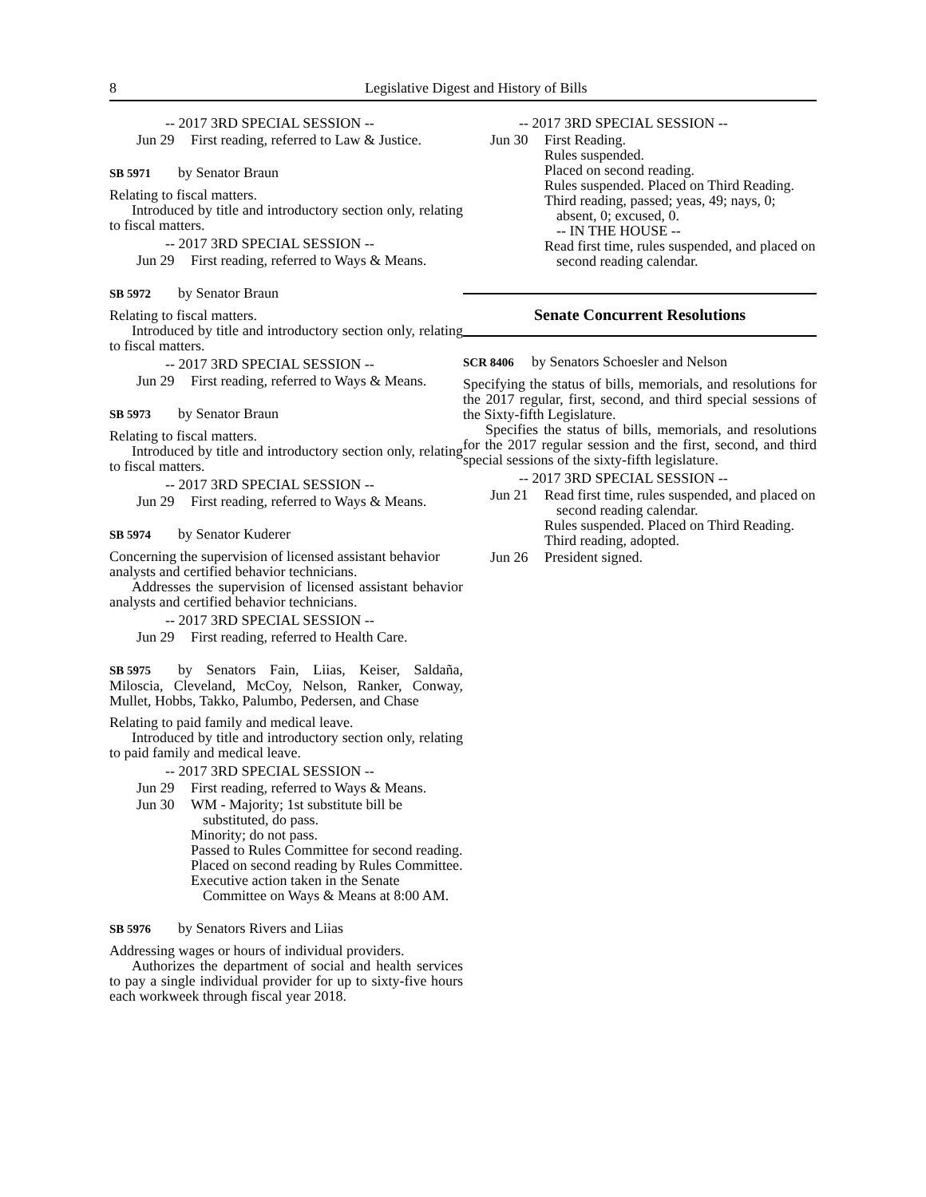8 Legislative Digest and History of Bills
-- 2017 3RD SPECIAL SESSION --
Jun 29 First reading, referred to Law & Justice.
SB 5971 by Senator Braun
Relating to fiscal matters.
Introduced by title and introductory section only, relating to fiscal matters.
-- 2017 3RD SPECIAL SESSION --
Jun 29 First reading, referred to Ways & Means.
SB 5972 by Senator Braun
Relating to fiscal matters.
Introduced by title and introductory section only, relating to fiscal matters.
-- 2017 3RD SPECIAL SESSION --
Jun 29 First reading, referred to Ways & Means.
SB 5973 by Senator Braun
Relating to fiscal matters.
Introduced by title and introductory section only, relating to fiscal matters.
-- 2017 3RD SPECIAL SESSION --
Jun 29 First reading, referred to Ways & Means.
SB 5974 by Senator Kuderer
Concerning the supervision of licensed assistant behavior analysts and certified behavior technicians.
Addresses the supervision of licensed assistant behavior analysts and certified behavior technicians.
-- 2017 3RD SPECIAL SESSION --
Jun 29 First reading, referred to Health Care.
SB 5975 by Senators Fain, Liias, Keiser, Saldaña, Miloscia, Cleveland, McCoy, Nelson, Ranker, Conway, Mullet, Hobbs, Takko, Palumbo, Pedersen, and Chase
Relating to paid family and medical leave.
Introduced by title and introductory section only, relating to paid family and medical leave.
-- 2017 3RD SPECIAL SESSION --
Jun 29 First reading, referred to Ways & Means.
Jun 30 WM - Majority; 1st substitute bill be substituted, do pass.
Minority; do not pass.
Passed to Rules Committee for second reading.
Placed on second reading by Rules Committee.
Executive action taken in the Senate Committee on Ways & Means at 8:00 AM.
SB 5976 by Senators Rivers and Liias
Addressing wages or hours of individual providers.
Authorizes the department of social and health services to pay a single individual provider for up to sixty-five hours each workweek through fiscal year 2018.
-- 2017 3RD SPECIAL SESSION --
Jun 30 First Reading.
Rules suspended.
Placed on second reading.
Rules suspended. Placed on Third Reading.
Third reading, passed; yeas, 49; nays, 0; absent, 0; excused, 0.
-- IN THE HOUSE --
Read first time, rules suspended, and placed on second reading calendar.
Senate Concurrent Resolutions
SCR 8406 by Senators Schoesler and Nelson
Specifying the status of bills, memorials, and resolutions for the 2017 regular, first, second, and third special sessions of the Sixty-fifth Legislature.
Specifies the status of bills, memorials, and resolutions for the 2017 regular session and the first, second, and third special sessions of the sixty-fifth legislature.
-- 2017 3RD SPECIAL SESSION --
Jun 21 Read first time, rules suspended, and placed on second reading calendar.
Rules suspended. Placed on Third Reading.
Third reading, adopted.
Jun 26 President signed.